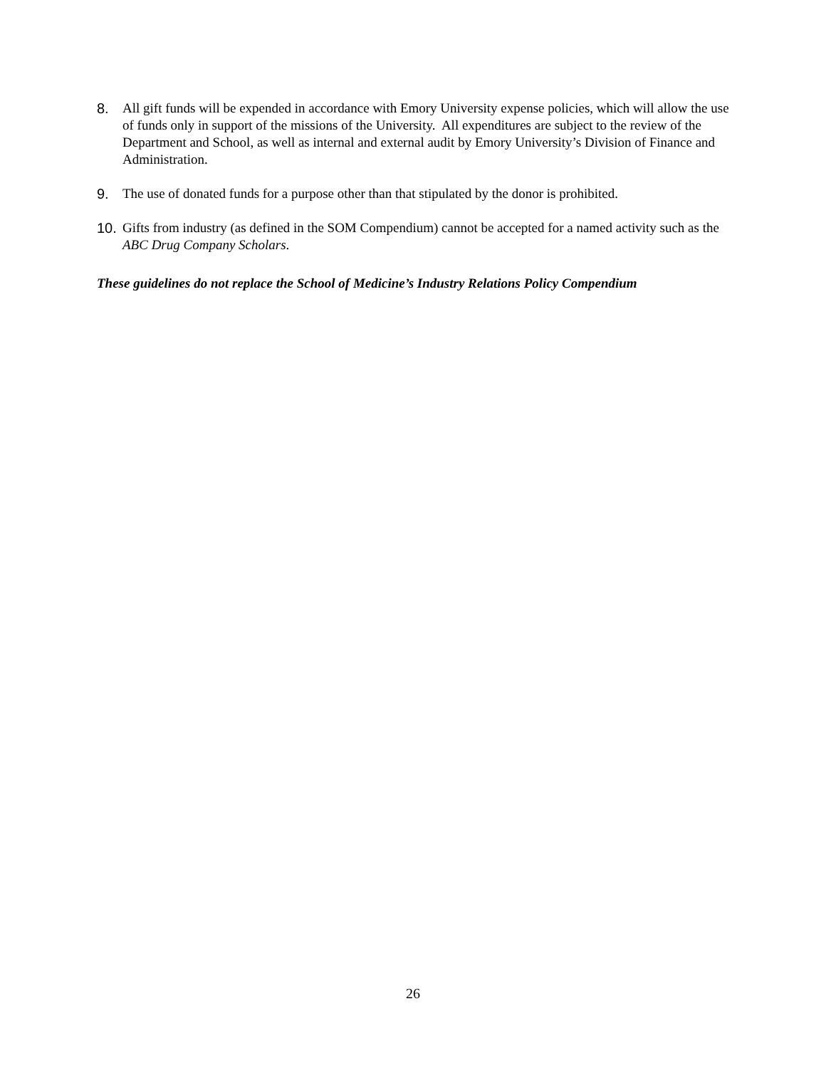8. All gift funds will be expended in accordance with Emory University expense policies, which will allow the use of funds only in support of the missions of the University. All expenditures are subject to the review of the Department and School, as well as internal and external audit by Emory University’s Division of Finance and Administration.
9. The use of donated funds for a purpose other than that stipulated by the donor is prohibited.
10. Gifts from industry (as defined in the SOM Compendium) cannot be accepted for a named activity such as the ABC Drug Company Scholars.
These guidelines do not replace the School of Medicine’s Industry Relations Policy Compendium
26